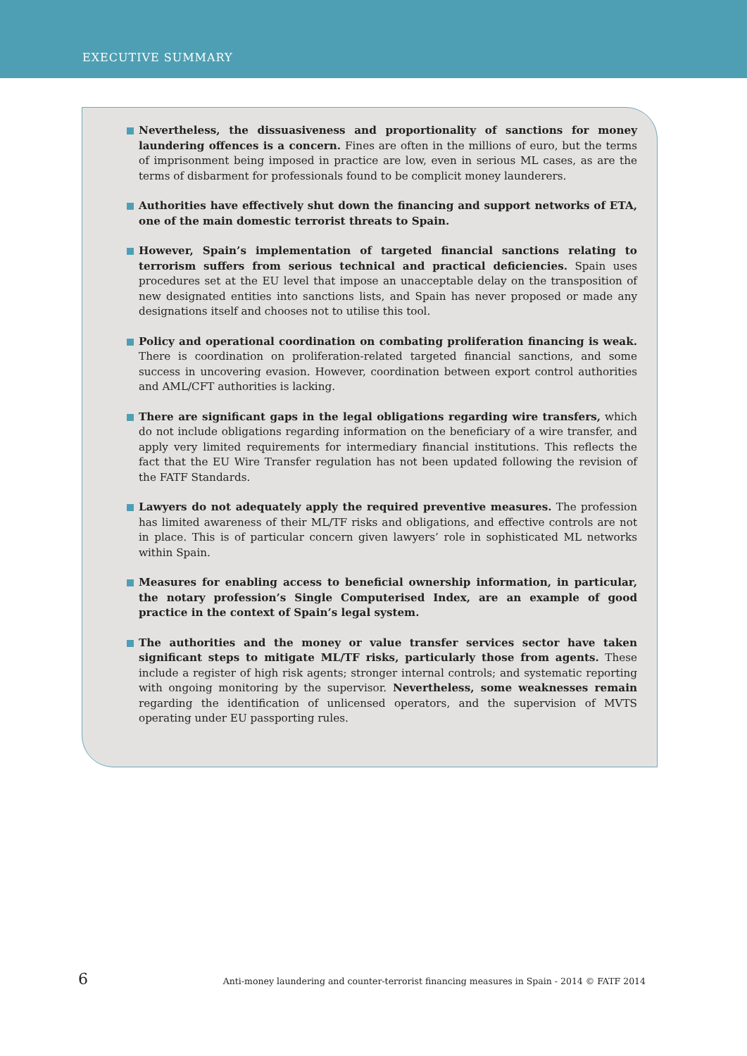EXECUTIVE SUMMARY
Nevertheless, the dissuasiveness and proportionality of sanctions for money laundering offences is a concern. Fines are often in the millions of euro, but the terms of imprisonment being imposed in practice are low, even in serious ML cases, as are the terms of disbarment for professionals found to be complicit money launderers.
Authorities have effectively shut down the financing and support networks of ETA, one of the main domestic terrorist threats to Spain.
However, Spain’s implementation of targeted financial sanctions relating to terrorism suffers from serious technical and practical deficiencies. Spain uses procedures set at the EU level that impose an unacceptable delay on the transposition of new designated entities into sanctions lists, and Spain has never proposed or made any designations itself and chooses not to utilise this tool.
Policy and operational coordination on combating proliferation financing is weak. There is coordination on proliferation-related targeted financial sanctions, and some success in uncovering evasion. However, coordination between export control authorities and AML/CFT authorities is lacking.
There are significant gaps in the legal obligations regarding wire transfers, which do not include obligations regarding information on the beneficiary of a wire transfer, and apply very limited requirements for intermediary financial institutions. This reflects the fact that the EU Wire Transfer regulation has not been updated following the revision of the FATF Standards.
Lawyers do not adequately apply the required preventive measures. The profession has limited awareness of their ML/TF risks and obligations, and effective controls are not in place. This is of particular concern given lawyers’ role in sophisticated ML networks within Spain.
Measures for enabling access to beneficial ownership information, in particular, the notary profession’s Single Computerised Index, are an example of good practice in the context of Spain’s legal system.
The authorities and the money or value transfer services sector have taken significant steps to mitigate ML/TF risks, particularly those from agents. These include a register of high risk agents; stronger internal controls; and systematic reporting with ongoing monitoring by the supervisor. Nevertheless, some weaknesses remain regarding the identification of unlicensed operators, and the supervision of MVTS operating under EU passporting rules.
6 Anti-money laundering and counter-terrorist financing measures in Spain - 2014 © FATF 2014